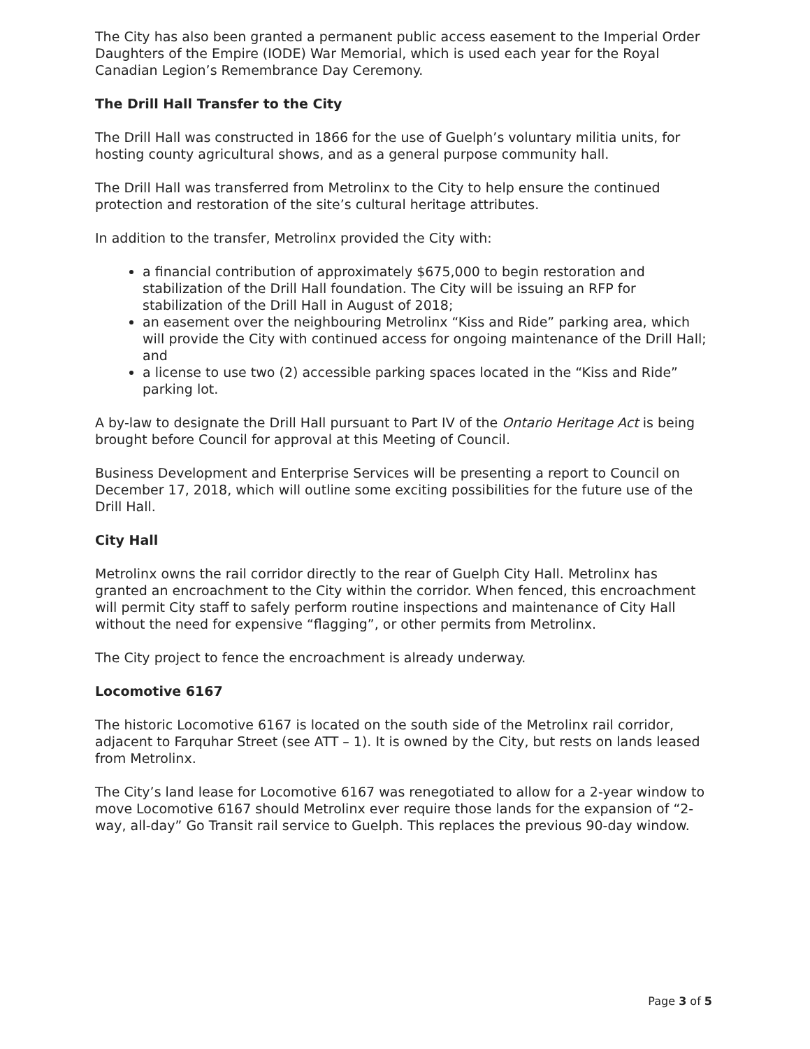The City has also been granted a permanent public access easement to the Imperial Order Daughters of the Empire (IODE) War Memorial, which is used each year for the Royal Canadian Legion’s Remembrance Day Ceremony.
The Drill Hall Transfer to the City
The Drill Hall was constructed in 1866 for the use of Guelph’s voluntary militia units, for hosting county agricultural shows, and as a general purpose community hall.
The Drill Hall was transferred from Metrolinx to the City to help ensure the continued protection and restoration of the site’s cultural heritage attributes.
In addition to the transfer, Metrolinx provided the City with:
a financial contribution of approximately $675,000 to begin restoration and stabilization of the Drill Hall foundation. The City will be issuing an RFP for stabilization of the Drill Hall in August of 2018;
an easement over the neighbouring Metrolinx “Kiss and Ride” parking area, which will provide the City with continued access for ongoing maintenance of the Drill Hall; and
a license to use two (2) accessible parking spaces located in the “Kiss and Ride” parking lot.
A by-law to designate the Drill Hall pursuant to Part IV of the Ontario Heritage Act is being brought before Council for approval at this Meeting of Council.
Business Development and Enterprise Services will be presenting a report to Council on December 17, 2018, which will outline some exciting possibilities for the future use of the Drill Hall.
City Hall
Metrolinx owns the rail corridor directly to the rear of Guelph City Hall. Metrolinx has granted an encroachment to the City within the corridor. When fenced, this encroachment will permit City staff to safely perform routine inspections and maintenance of City Hall without the need for expensive “flagging”, or other permits from Metrolinx.
The City project to fence the encroachment is already underway.
Locomotive 6167
The historic Locomotive 6167 is located on the south side of the Metrolinx rail corridor, adjacent to Farquhar Street (see ATT – 1). It is owned by the City, but rests on lands leased from Metrolinx.
The City’s land lease for Locomotive 6167 was renegotiated to allow for a 2-year window to move Locomotive 6167 should Metrolinx ever require those lands for the expansion of “2-way, all-day” Go Transit rail service to Guelph. This replaces the previous 90-day window.
Page 3 of 5